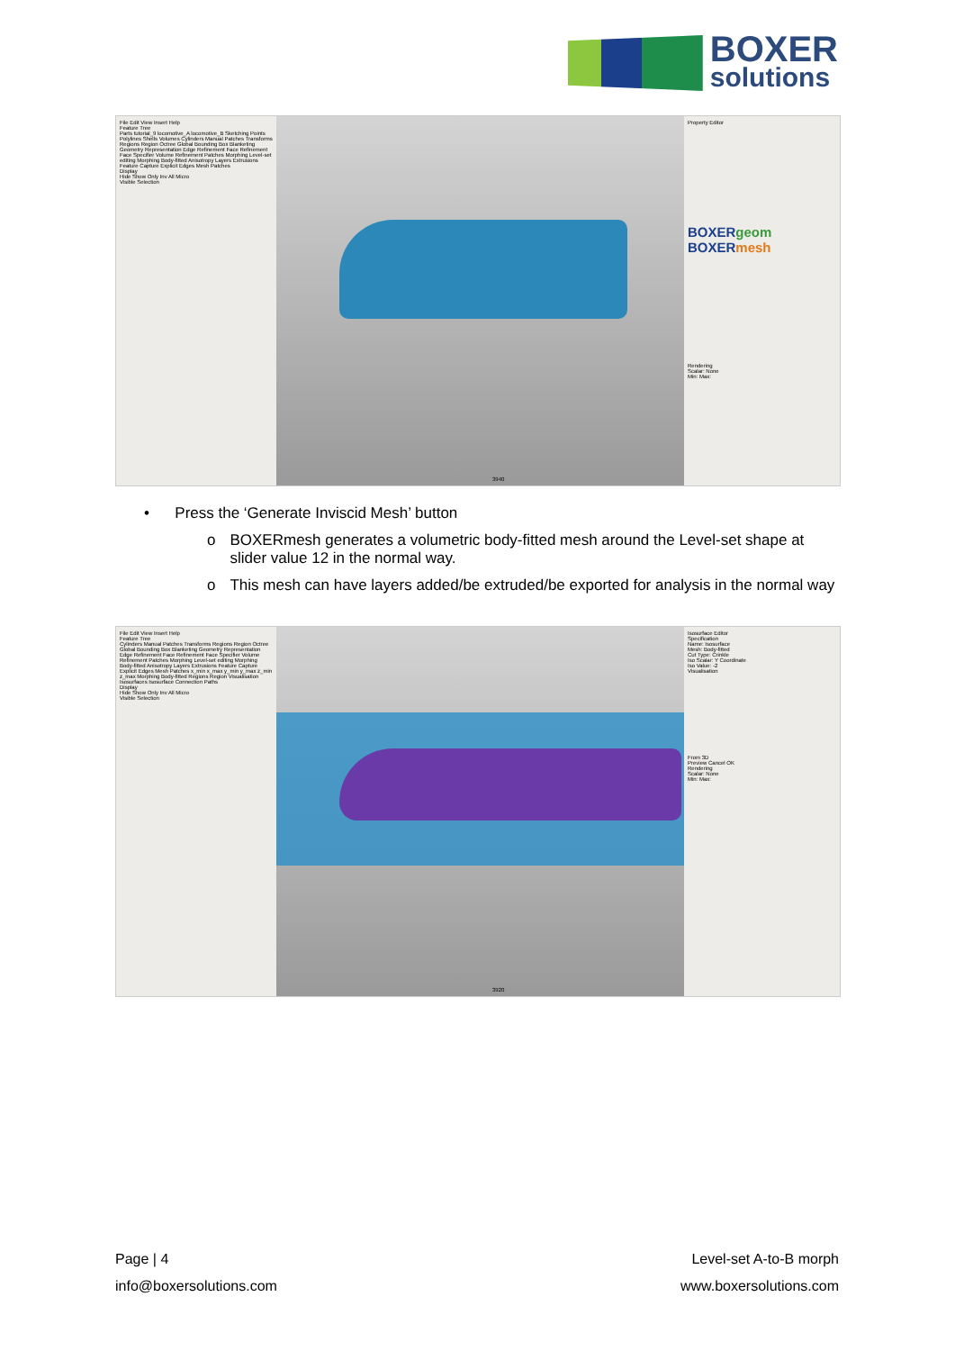BOXER
solutions
File Edit View Insert Help
Feature Tree
Parts tutorial_9 locomotive_A locomotive_B Sketching Points Polylines Shells Volumes Cylinders Manual Patches Transforms Regions Region Octree Global Bounding Box Blanketing Geometry Representation Edge Refinement Face Refinement Face Specifier Volume Refinement Patches Morphing Level-set editing Morphing Body-fitted Anisotropy Layers Extrusions Feature Capture Explicit Edges Mesh Patches
Display
Hide Show Only Inv All Micro
Visible Selection
3940
Property Editor
BOXERgeom
BOXERmesh
Rendering
Scalar: None
Min: Max:
• Press the ‘Generate Inviscid Mesh’ button
o BOXERmesh generates a volumetric body-fitted mesh around the Level-set shape at slider value 12 in the normal way.
o This mesh can have layers added/be extruded/be exported for analysis in the normal way
File Edit View Insert Help
Feature Tree
Cylinders Manual Patches Transforms Regions Region Octree Global Bounding Box Blanketing Geometry Representation Edge Refinement Face Refinement Face Specifier Volume Refinement Patches Morphing Level-set editing Morphing Body-fitted Anisotropy Layers Extrusions Feature Capture Explicit Edges Mesh Patches x_min x_max y_min y_max z_min z_max Morphing Body-fitted Regions Region Visualisation Isosurfaces Isosurface Connection Paths
Display
Hide Show Only Inv All Micro
Visible Selection
3920
Isosurface Editor
Specification
Name: Isosurface
Mesh: Body-fitted
Cut Type: Crinkle
Iso Scalar: Y Coordinate
Iso Value: -2
Visualisation
From 3D
Preview Cancel OK
Rendering
Scalar: None
Min: Max:
Page | 4 Level-set A-to-B morph
info@boxersolutions.com www.boxersolutions.com